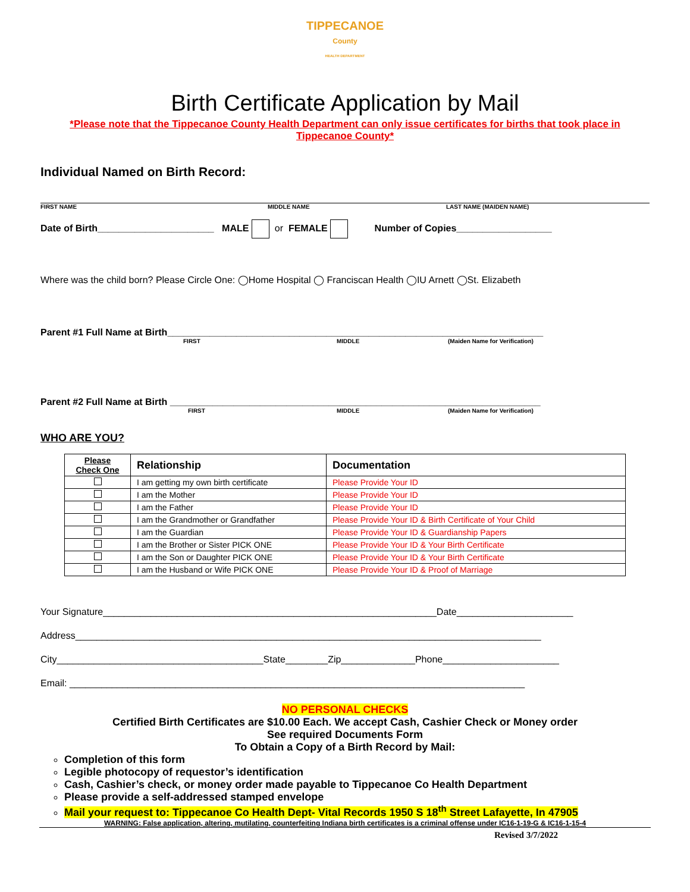TIPPECANOE
County
HEALTH DEPARTMENT
Birth Certificate Application by Mail
*Please note that the Tippecanoe County Health Department can only issue certificates for births that took place in Tippecanoe County*
Individual Named on Birth Record:
FIRST NAME MIDDLE NAME LAST NAME (MAIDEN NAME)
Date of Birth______________________ MALE or FEMALE Number of Copies__________________
Where was the child born? Please Circle One: ◯Home Hospital ◯ Franciscan Health ◯IU Arnett ◯St. Elizabeth
Parent #1 Full Name at Birth_______________________________________________________________________
FIRST MIDDLE (Maiden Name for Verification)
Parent #2 Full Name at Birth ______________________________________________________________________
FIRST MIDDLE (Maiden Name for Verification)
WHO ARE YOU?
| Please Check One | Relationship | Documentation |
| --- | --- | --- |
| | I am getting my own birth certificate | Please Provide Your ID |
| | I am the Mother | Please Provide Your ID |
| | I am the Father | Please Provide Your ID |
| | I am the Grandmother or Grandfather | Please Provide Your ID & Birth Certificate of Your Child |
| | I am the Guardian | Please Provide Your ID & Guardianship Papers |
| | I am the Brother or Sister PICK ONE | Please Provide Your ID & Your Birth Certificate |
| | I am the Son or Daughter PICK ONE | Please Provide Your ID & Your Birth Certificate |
| | I am the Husband or Wife PICK ONE | Please Provide Your ID & Proof of Marriage |
Your Signature_______________________________________________________________Date______________________
Address________________________________________________________________________________________
City_______________________________________State________Zip______________Phone______________________
Email: ______________________________________________________________________________________
NO PERSONAL CHECKS
Certified Birth Certificates are $10.00 Each. We accept Cash, Cashier Check or Money order
See required Documents Form
To Obtain a Copy of a Birth Record by Mail:
Completion of this form
Legible photocopy of requestor’s identification
Cash, Cashier’s check, or money order made payable to Tippecanoe Co Health Department
Please provide a self-addressed stamped envelope
Mail your request to: Tippecanoe Co Health Dept- Vital Records 1950 S 18<sup>th</sup> Street Lafayette, In 47905
WARNING: False application, altering, mutilating, counterfeiting Indiana birth certificates is a criminal offense under IC16-1-19-G & IC16-1-15-4
Revised 3/7/2022